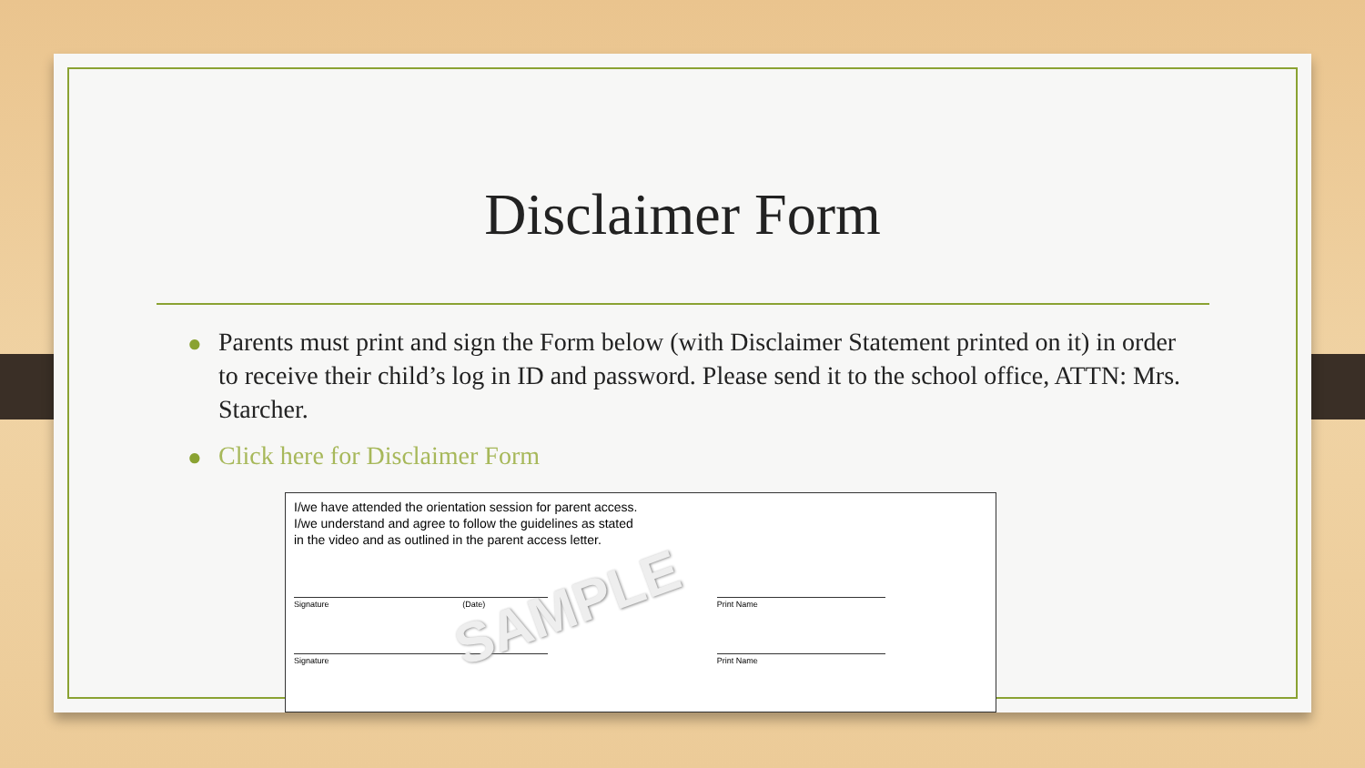Disclaimer Form
● Parents must print and sign the Form below (with Disclaimer Statement printed on it) in order to receive their child’s log in ID and password. Please send it to the school office, ATTN: Mrs. Starcher.
● Click here for Disclaimer Form
I/we have attended the orientation session for parent access.
I/we understand and agree to follow the guidelines as stated
in the video and as outlined in the parent access letter.
Signature (Date) Print Name
Signature Print Name
SAMPLE